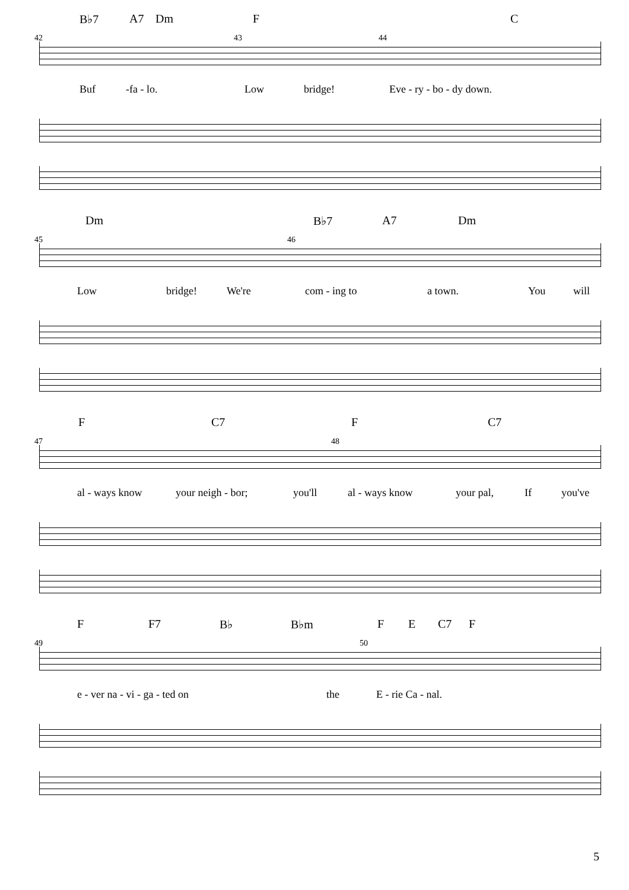B♭7 A7 Dm F C
42 43 44
Buf -fa - lo. Low bridge! Eve - ry - bo - dy down.
Dm B♭7 A7 Dm
45 46
Low bridge! We're com - ing to a town. You will
F C7 F C7
47 48
al - ways know your neigh - bor; you'll al - ways know your pal, If you've
F F7 B♭ B♭m F E C7 F
49 50
e - ver na - vi - ga - ted on the E - rie Ca - nal.
5